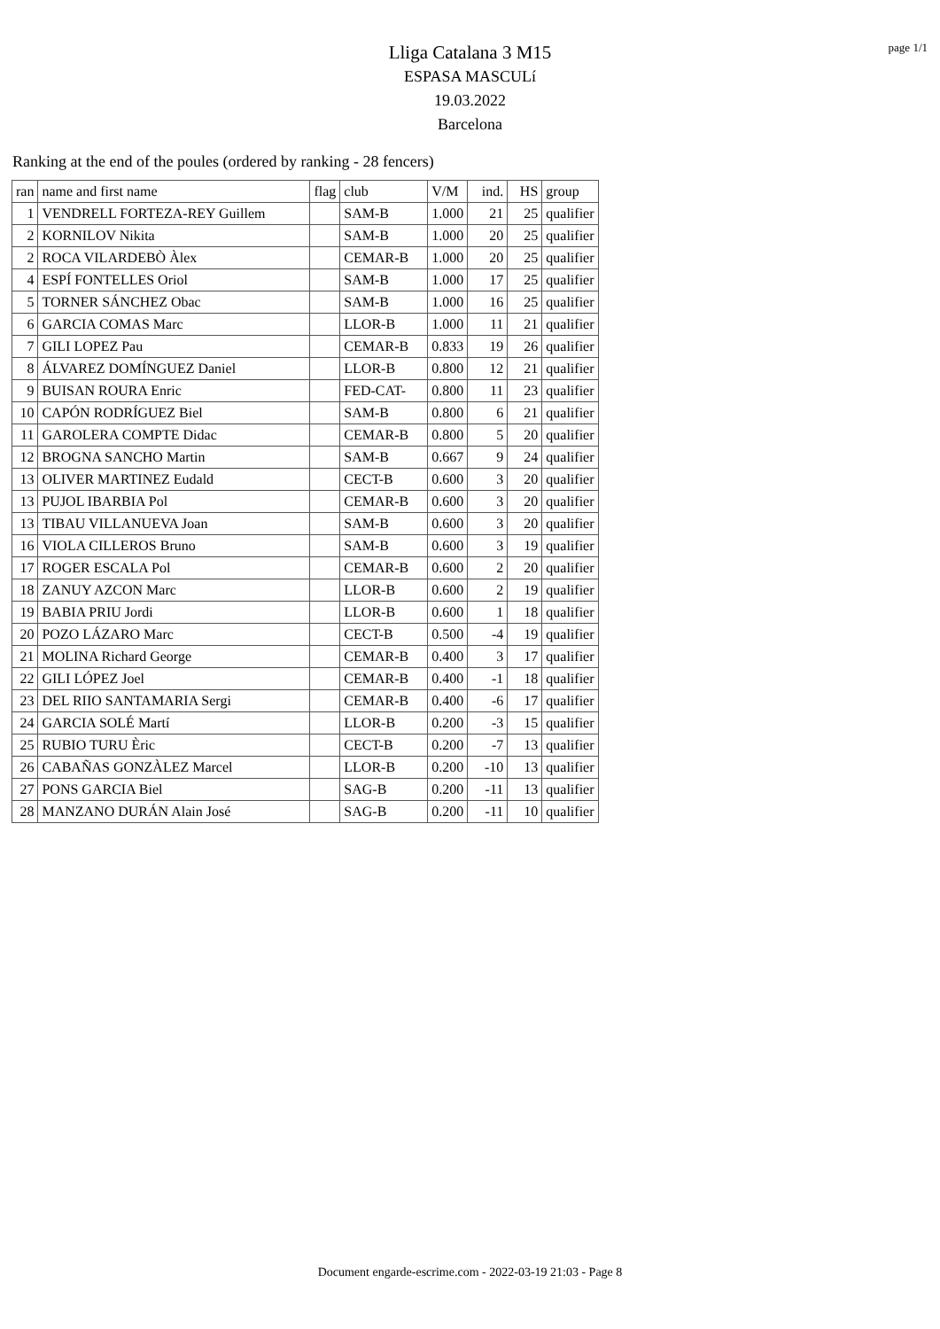page 1/1
Lliga Catalana 3 M15
ESPASA MASCULí
19.03.2022
Barcelona
Ranking at the end of the poules (ordered by ranking - 28 fencers)
| ran | name and first name | flag | club | V/M | ind. | HS | group |
| --- | --- | --- | --- | --- | --- | --- | --- |
| 1 | VENDRELL FORTEZA-REY Guillem | | SAM-B | 1.000 | 21 | 25 | qualifier |
| 2 | KORNILOV Nikita | | SAM-B | 1.000 | 20 | 25 | qualifier |
| 2 | ROCA VILARDEBÒ Àlex | | CEMAR-B | 1.000 | 20 | 25 | qualifier |
| 4 | ESPÍ FONTELLES Oriol | | SAM-B | 1.000 | 17 | 25 | qualifier |
| 5 | TORNER SÁNCHEZ Obac | | SAM-B | 1.000 | 16 | 25 | qualifier |
| 6 | GARCIA COMAS Marc | | LLOR-B | 1.000 | 11 | 21 | qualifier |
| 7 | GILI LOPEZ Pau | | CEMAR-B | 0.833 | 19 | 26 | qualifier |
| 8 | ÁLVAREZ DOMÍNGUEZ Daniel | | LLOR-B | 0.800 | 12 | 21 | qualifier |
| 9 | BUISAN ROURA Enric | | FED-CAT- | 0.800 | 11 | 23 | qualifier |
| 10 | CAPÓN RODRÍGUEZ Biel | | SAM-B | 0.800 | 6 | 21 | qualifier |
| 11 | GAROLERA COMPTE Didac | | CEMAR-B | 0.800 | 5 | 20 | qualifier |
| 12 | BROGNA SANCHO Martin | | SAM-B | 0.667 | 9 | 24 | qualifier |
| 13 | OLIVER MARTINEZ Eudald | | CECT-B | 0.600 | 3 | 20 | qualifier |
| 13 | PUJOL IBARBIA Pol | | CEMAR-B | 0.600 | 3 | 20 | qualifier |
| 13 | TIBAU VILLANUEVA Joan | | SAM-B | 0.600 | 3 | 20 | qualifier |
| 16 | VIOLA CILLEROS Bruno | | SAM-B | 0.600 | 3 | 19 | qualifier |
| 17 | ROGER ESCALA Pol | | CEMAR-B | 0.600 | 2 | 20 | qualifier |
| 18 | ZANUY AZCON Marc | | LLOR-B | 0.600 | 2 | 19 | qualifier |
| 19 | BABIA PRIU Jordi | | LLOR-B | 0.600 | 1 | 18 | qualifier |
| 20 | POZO LÁZARO Marc | | CECT-B | 0.500 | -4 | 19 | qualifier |
| 21 | MOLINA Richard George | | CEMAR-B | 0.400 | 3 | 17 | qualifier |
| 22 | GILI LÓPEZ Joel | | CEMAR-B | 0.400 | -1 | 18 | qualifier |
| 23 | DEL RIIO SANTAMARIA Sergi | | CEMAR-B | 0.400 | -6 | 17 | qualifier |
| 24 | GARCIA SOLÉ Martí | | LLOR-B | 0.200 | -3 | 15 | qualifier |
| 25 | RUBIO TURU Èric | | CECT-B | 0.200 | -7 | 13 | qualifier |
| 26 | CABAÑAS GONZÀLEZ Marcel | | LLOR-B | 0.200 | -10 | 13 | qualifier |
| 27 | PONS GARCIA Biel | | SAG-B | 0.200 | -11 | 13 | qualifier |
| 28 | MANZANO DURÁN Alain José | | SAG-B | 0.200 | -11 | 10 | qualifier |
Document engarde-escrime.com - 2022-03-19 21:03 - Page 8